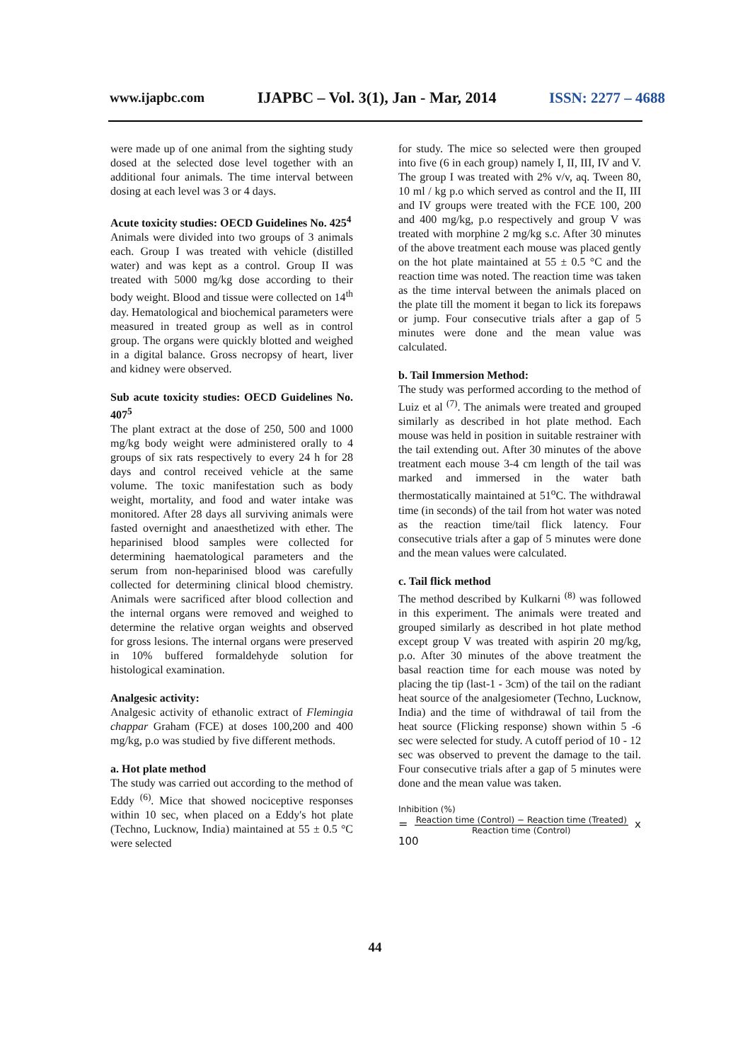www.ijapbc.com IJAPBC – Vol. 3(1), Jan - Mar, 2014 ISSN: 2277 – 4688
were made up of one animal from the sighting study dosed at the selected dose level together with an additional four animals. The time interval between dosing at each level was 3 or 4 days.
Acute toxicity studies: OECD Guidelines No. 425<sup>4</sup>
Animals were divided into two groups of 3 animals each. Group I was treated with vehicle (distilled water) and was kept as a control. Group II was treated with 5000 mg/kg dose according to their body weight. Blood and tissue were collected on 14<sup>th</sup> day. Hematological and biochemical parameters were measured in treated group as well as in control group. The organs were quickly blotted and weighed in a digital balance. Gross necropsy of heart, liver and kidney were observed.
Sub acute toxicity studies: OECD Guidelines No. 407<sup>5</sup>
The plant extract at the dose of 250, 500 and 1000 mg/kg body weight were administered orally to 4 groups of six rats respectively to every 24 h for 28 days and control received vehicle at the same volume. The toxic manifestation such as body weight, mortality, and food and water intake was monitored. After 28 days all surviving animals were fasted overnight and anaesthetized with ether. The heparinised blood samples were collected for determining haematological parameters and the serum from non-heparinised blood was carefully collected for determining clinical blood chemistry. Animals were sacrificed after blood collection and the internal organs were removed and weighed to determine the relative organ weights and observed for gross lesions. The internal organs were preserved in 10% buffered formaldehyde solution for histological examination.
Analgesic activity:
Analgesic activity of ethanolic extract of Flemingia chappar Graham (FCE) at doses 100,200 and 400 mg/kg, p.o was studied by five different methods.
a. Hot plate method
The study was carried out according to the method of Eddy <sup>(6)</sup>. Mice that showed nociceptive responses within 10 sec, when placed on a Eddy's hot plate (Techno, Lucknow, India) maintained at 55 ± 0.5 °C were selected
for study. The mice so selected were then grouped into five (6 in each group) namely I, II, III, IV and V. The group I was treated with 2% v/v, aq. Tween 80, 10 ml / kg p.o which served as control and the II, III and IV groups were treated with the FCE 100, 200 and 400 mg/kg, p.o respectively and group V was treated with morphine 2 mg/kg s.c. After 30 minutes of the above treatment each mouse was placed gently on the hot plate maintained at 55 ± 0.5 °C and the reaction time was noted. The reaction time was taken as the time interval between the animals placed on the plate till the moment it began to lick its forepaws or jump. Four consecutive trials after a gap of 5 minutes were done and the mean value was calculated.
b. Tail Immersion Method:
The study was performed according to the method of Luiz et al <sup>(7)</sup>. The animals were treated and grouped similarly as described in hot plate method. Each mouse was held in position in suitable restrainer with the tail extending out. After 30 minutes of the above treatment each mouse 3-4 cm length of the tail was marked and immersed in the water bath thermostatically maintained at 51<sup>o</sup>C. The withdrawal time (in seconds) of the tail from hot water was noted as the reaction time/tail flick latency. Four consecutive trials after a gap of 5 minutes were done and the mean values were calculated.
c. Tail flick method
The method described by Kulkarni <sup>(8)</sup> was followed in this experiment. The animals were treated and grouped similarly as described in hot plate method except group V was treated with aspirin 20 mg/kg, p.o. After 30 minutes of the above treatment the basal reaction time for each mouse was noted by placing the tip (last-1 - 3cm) of the tail on the radiant heat source of the analgesiometer (Techno, Lucknow, India) and the time of withdrawal of tail from the heat source (Flicking response) shown within 5 -6 sec were selected for study. A cutoff period of 10 - 12 sec was observed to prevent the damage to the tail. Four consecutive trials after a gap of 5 minutes were done and the mean value was taken.
Inhibition (%)
= Reaction time (Control) − Reaction time (Treated)
Reaction time (Control) x 100
44